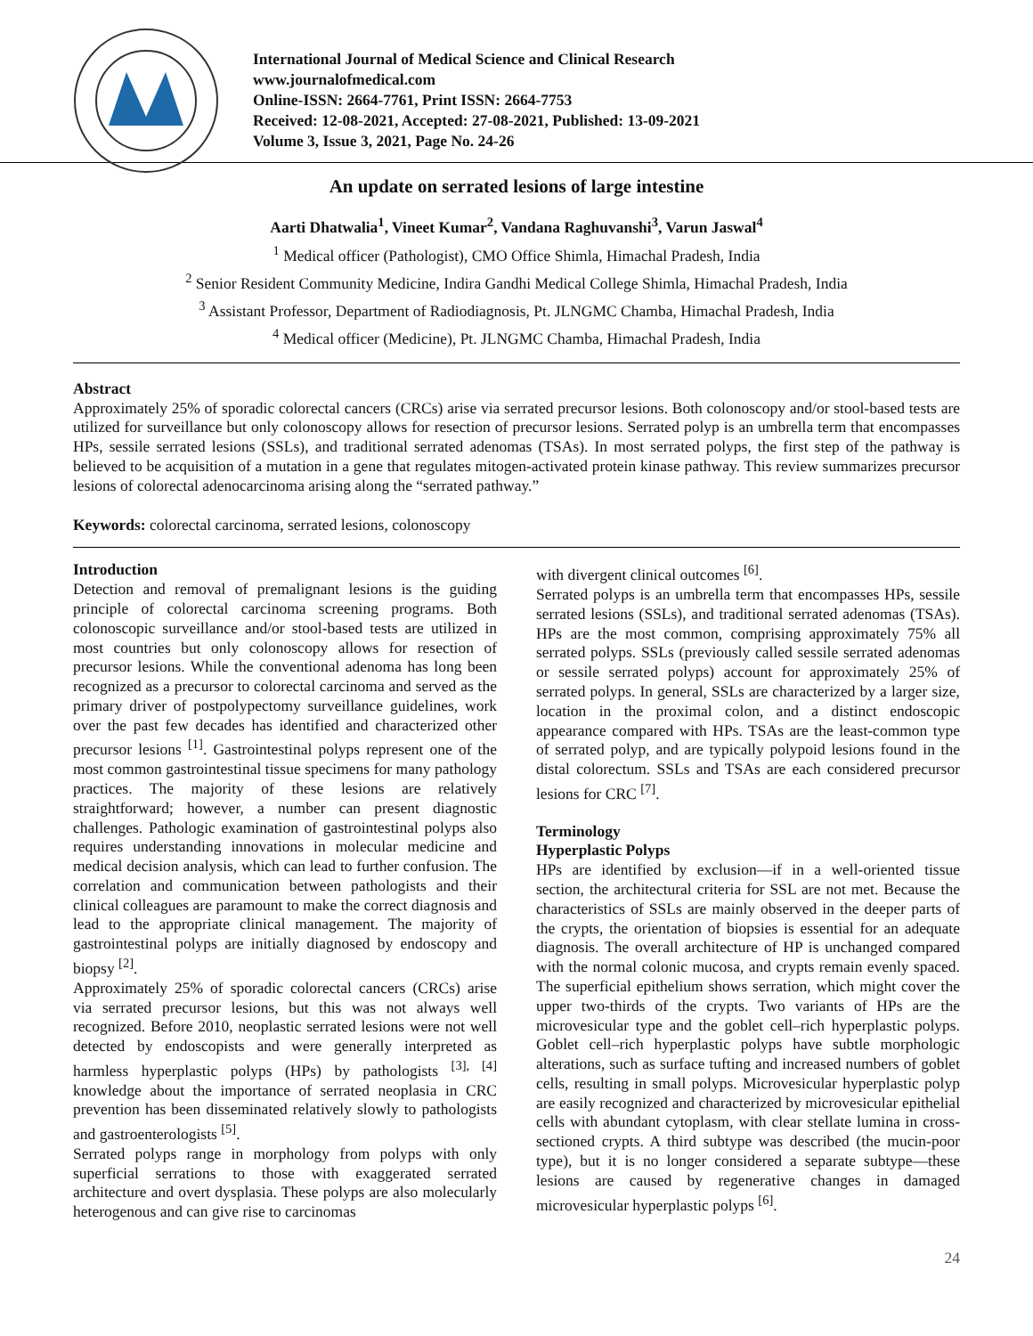International Journal of Medical Science and Clinical Research
www.journalofmedical.com
Online-ISSN: 2664-7761, Print ISSN: 2664-7753
Received: 12-08-2021, Accepted: 27-08-2021, Published: 13-09-2021
Volume 3, Issue 3, 2021, Page No. 24-26
An update on serrated lesions of large intestine
Aarti Dhatwalia<sup>1</sup>, Vineet Kumar<sup>2</sup>, Vandana Raghuvanshi<sup>3</sup>, Varun Jaswal<sup>4</sup>
<sup>1</sup> Medical officer (Pathologist), CMO Office Shimla, Himachal Pradesh, India
<sup>2</sup> Senior Resident Community Medicine, Indira Gandhi Medical College Shimla, Himachal Pradesh, India
<sup>3</sup> Assistant Professor, Department of Radiodiagnosis, Pt. JLNGMC Chamba, Himachal Pradesh, India
<sup>4</sup> Medical officer (Medicine), Pt. JLNGMC Chamba, Himachal Pradesh, India
Abstract
Approximately 25% of sporadic colorectal cancers (CRCs) arise via serrated precursor lesions. Both colonoscopy and/or stool-based tests are utilized for surveillance but only colonoscopy allows for resection of precursor lesions. Serrated polyp is an umbrella term that encompasses HPs, sessile serrated lesions (SSLs), and traditional serrated adenomas (TSAs). In most serrated polyps, the first step of the pathway is believed to be acquisition of a mutation in a gene that regulates mitogen-activated protein kinase pathway. This review summarizes precursor lesions of colorectal adenocarcinoma arising along the “serrated pathway.”
Keywords: colorectal carcinoma, serrated lesions, colonoscopy
Introduction
Detection and removal of premalignant lesions is the guiding principle of colorectal carcinoma screening programs. Both colonoscopic surveillance and/or stool-based tests are utilized in most countries but only colonoscopy allows for resection of precursor lesions. While the conventional adenoma has long been recognized as a precursor to colorectal carcinoma and served as the primary driver of postpolypectomy surveillance guidelines, work over the past few decades has identified and characterized other precursor lesions <sup>[1]</sup>. Gastrointestinal polyps represent one of the most common gastrointestinal tissue specimens for many pathology practices. The majority of these lesions are relatively straightforward; however, a number can present diagnostic challenges. Pathologic examination of gastrointestinal polyps also requires understanding innovations in molecular medicine and medical decision analysis, which can lead to further confusion. The correlation and communication between pathologists and their clinical colleagues are paramount to make the correct diagnosis and lead to the appropriate clinical management. The majority of gastrointestinal polyps are initially diagnosed by endoscopy and biopsy <sup>[2]</sup>.
Approximately 25% of sporadic colorectal cancers (CRCs) arise via serrated precursor lesions, but this was not always well recognized. Before 2010, neoplastic serrated lesions were not well detected by endoscopists and were generally interpreted as harmless hyperplastic polyps (HPs) by pathologists <sup>[3], [4]</sup> knowledge about the importance of serrated neoplasia in CRC prevention has been disseminated relatively slowly to pathologists and gastroenterologists <sup>[5]</sup>.
Serrated polyps range in morphology from polyps with only superficial serrations to those with exaggerated serrated architecture and overt dysplasia. These polyps are also molecularly heterogenous and can give rise to carcinomas
with divergent clinical outcomes <sup>[6]</sup>.
Serrated polyps is an umbrella term that encompasses HPs, sessile serrated lesions (SSLs), and traditional serrated adenomas (TSAs). HPs are the most common, comprising approximately 75% all serrated polyps. SSLs (previously called sessile serrated adenomas or sessile serrated polyps) account for approximately 25% of serrated polyps. In general, SSLs are characterized by a larger size, location in the proximal colon, and a distinct endoscopic appearance compared with HPs. TSAs are the least-common type of serrated polyp, and are typically polypoid lesions found in the distal colorectum. SSLs and TSAs are each considered precursor lesions for CRC <sup>[7]</sup>.
Terminology
Hyperplastic Polyps
HPs are identified by exclusion—if in a well-oriented tissue section, the architectural criteria for SSL are not met. Because the characteristics of SSLs are mainly observed in the deeper parts of the crypts, the orientation of biopsies is essential for an adequate diagnosis. The overall architecture of HP is unchanged compared with the normal colonic mucosa, and crypts remain evenly spaced. The superficial epithelium shows serration, which might cover the upper two-thirds of the crypts. Two variants of HPs are the microvesicular type and the goblet cell–rich hyperplastic polyps. Goblet cell–rich hyperplastic polyps have subtle morphologic alterations, such as surface tufting and increased numbers of goblet cells, resulting in small polyps. Microvesicular hyperplastic polyp are easily recognized and characterized by microvesicular epithelial cells with abundant cytoplasm, with clear stellate lumina in cross-sectioned crypts. A third subtype was described (the mucin-poor type), but it is no longer considered a separate subtype—these lesions are caused by regenerative changes in damaged microvesicular hyperplastic polyps <sup>[6]</sup>.
24